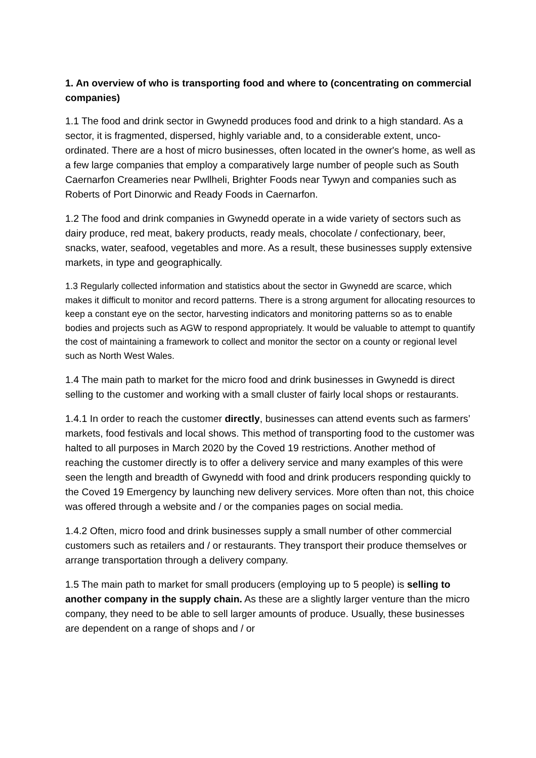1. An overview of who is transporting food and where to (concentrating on commercial companies)
1.1 The food and drink sector in Gwynedd produces food and drink to a high standard. As a sector, it is fragmented, dispersed, highly variable and, to a considerable extent, unco-ordinated. There are a host of micro businesses, often located in the owner's home, as well as a few large companies that employ a comparatively large number of people such as South Caernarfon Creameries near Pwllheli, Brighter Foods near Tywyn and companies such as Roberts of Port Dinorwic and Ready Foods in Caernarfon.
1.2 The food and drink companies in Gwynedd operate in a wide variety of sectors such as dairy produce, red meat, bakery products, ready meals, chocolate / confectionary, beer, snacks, water, seafood, vegetables and more. As a result, these businesses supply extensive markets, in type and geographically.
1.3 Regularly collected information and statistics about the sector in Gwynedd are scarce, which makes it difficult to monitor and record patterns. There is a strong argument for allocating resources to keep a constant eye on the sector, harvesting indicators and monitoring patterns so as to enable bodies and projects such as AGW to respond appropriately. It would be valuable to attempt to quantify the cost of maintaining a framework to collect and monitor the sector on a county or regional level such as North West Wales.
1.4 The main path to market for the micro food and drink businesses in Gwynedd is direct selling to the customer and working with a small cluster of fairly local shops or restaurants.
1.4.1 In order to reach the customer directly, businesses can attend events such as farmers’ markets, food festivals and local shows. This method of transporting food to the customer was halted to all purposes in March 2020 by the Coved 19 restrictions. Another method of reaching the customer directly is to offer a delivery service and many examples of this were seen the length and breadth of Gwynedd with food and drink producers responding quickly to the Coved 19 Emergency by launching new delivery services. More often than not, this choice was offered through a website and / or the companies pages on social media.
1.4.2 Often, micro food and drink businesses supply a small number of other commercial customers such as retailers and / or restaurants. They transport their produce themselves or arrange transportation through a delivery company.
1.5 The main path to market for small producers (employing up to 5 people) is selling to another company in the supply chain. As these are a slightly larger venture than the micro company, they need to be able to sell larger amounts of produce. Usually, these businesses are dependent on a range of shops and / or